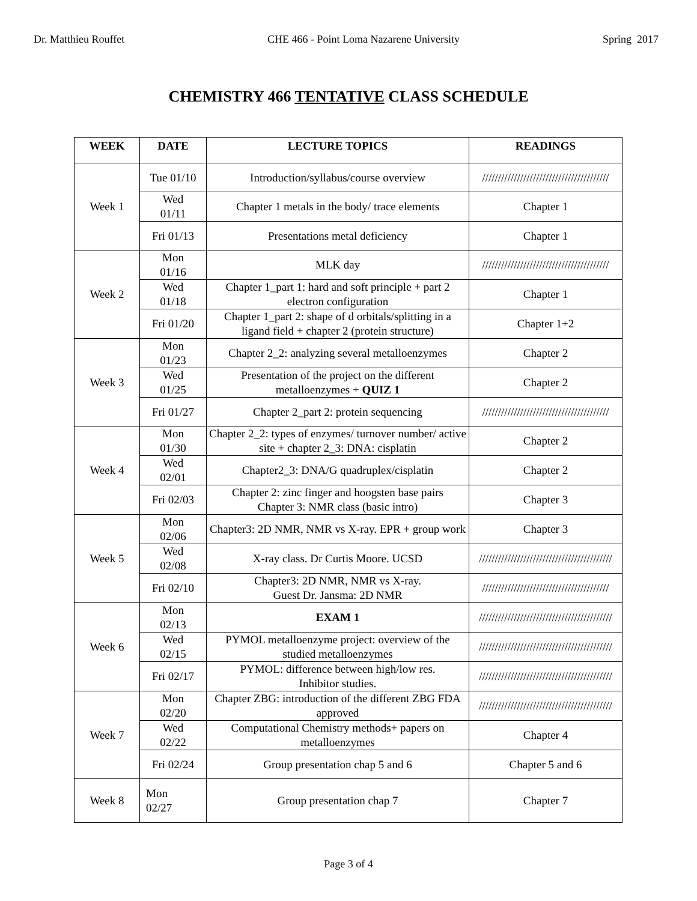Dr. Matthieu Rouffet CHE 466 - Point Loma Nazarene University Spring 2017
CHEMISTRY 466 TENTATIVE CLASS SCHEDULE
| WEEK | DATE | LECTURE TOPICS | READINGS |
| --- | --- | --- | --- |
| Week 1 | Tue 01/10 | Introduction/syllabus/course overview | //////////////////////////////////////// |
| | Wed 01/11 | Chapter 1 metals in the body/ trace elements | Chapter 1 |
| | Fri 01/13 | Presentations metal deficiency | Chapter 1 |
| Week 2 | Mon 01/16 | MLK day | //////////////////////////////////////// |
| | Wed 01/18 | Chapter 1_part 1: hard and soft principle + part 2 electron configuration | Chapter 1 |
| | Fri 01/20 | Chapter 1_part 2: shape of d orbitals/splitting in a ligand field + chapter 2 (protein structure) | Chapter 1+2 |
| Week 3 | Mon 01/23 | Chapter 2_2: analyzing several metalloenzymes | Chapter 2 |
| | Wed 01/25 | Presentation of the project on the different metalloenzymes + QUIZ 1 | Chapter 2 |
| | Fri 01/27 | Chapter 2_part 2: protein sequencing | //////////////////////////////////////// |
| Week 4 | Mon 01/30 | Chapter 2_2: types of enzymes/ turnover number/ active site + chapter 2_3: DNA: cisplatin | Chapter 2 |
| | Wed 02/01 | Chapter2_3: DNA/G quadruplex/cisplatin | Chapter 2 |
| | Fri 02/03 | Chapter 2: zinc finger and hoogsten base pairs Chapter 3: NMR class (basic intro) | Chapter 3 |
| Week 5 | Mon 02/06 | Chapter3: 2D NMR, NMR vs X-ray. EPR + group work | Chapter 3 |
| | Wed 02/08 | X-ray class. Dr Curtis Moore. UCSD | ////////////////////////////////////////// |
| | Fri 02/10 | Chapter3: 2D NMR, NMR vs X-ray. Guest Dr. Jansma: 2D NMR | //////////////////////////////////////// |
| Week 6 | Mon 02/13 | EXAM 1 | ////////////////////////////////////////// |
| | Wed 02/15 | PYMOL metalloenzyme project: overview of the studied metalloenzymes | ////////////////////////////////////////// |
| | Fri 02/17 | PYMOL: difference between high/low res. Inhibitor studies. | ////////////////////////////////////////// |
| Week 7 | Mon 02/20 | Chapter ZBG: introduction of the different ZBG FDA approved | ////////////////////////////////////////// |
| | Wed 02/22 | Computational Chemistry methods+ papers on metalloenzymes | Chapter 4 |
| | Fri 02/24 | Group presentation chap 5 and 6 | Chapter 5 and 6 |
| Week 8 | Mon 02/27 | Group presentation chap 7 | Chapter 7 |
Page 3 of 4